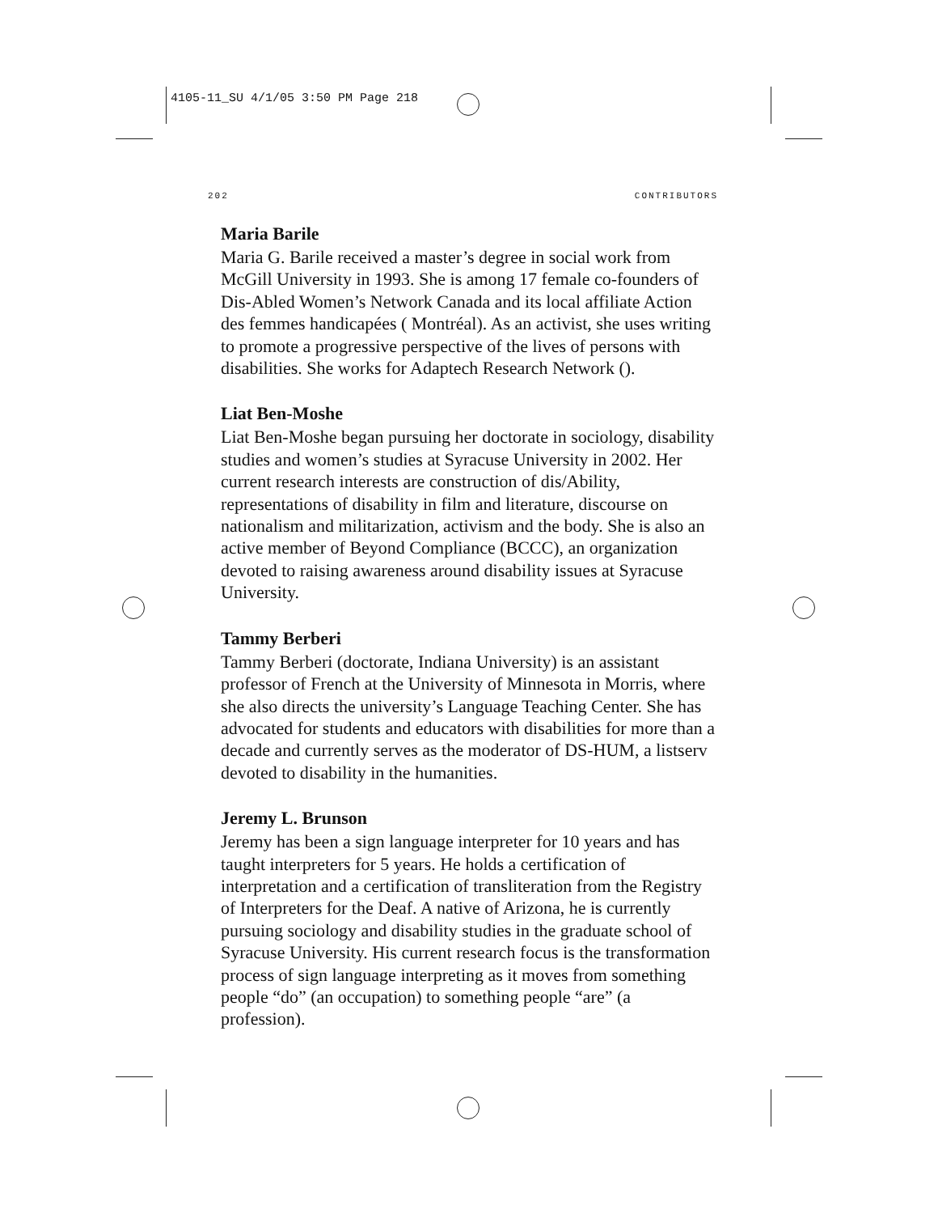4105-11_SU 4/1/05 3:50 PM Page 218
202 CONTRIBUTORS
Maria Barile
Maria G. Barile received a master’s degree in social work from McGill University in 1993. She is among 17 female co-founders of Dis-Abled Women’s Network Canada and its local affiliate Action des femmes handicapées ( Montréal). As an activist, she uses writing to promote a progressive perspective of the lives of persons with disabilities. She works for Adaptech Research Network ().
Liat Ben-Moshe
Liat Ben-Moshe began pursuing her doctorate in sociology, disability studies and women’s studies at Syracuse University in 2002. Her current research interests are construction of dis/Ability, representations of disability in film and literature, discourse on nationalism and militarization, activism and the body. She is also an active member of Beyond Compliance (BCCC), an organization devoted to raising awareness around disability issues at Syracuse University.
Tammy Berberi
Tammy Berberi (doctorate, Indiana University) is an assistant professor of French at the University of Minnesota in Morris, where she also directs the university’s Language Teaching Center. She has advocated for students and educators with disabilities for more than a decade and currently serves as the moderator of DS-HUM, a listserv devoted to disability in the humanities.
Jeremy L. Brunson
Jeremy has been a sign language interpreter for 10 years and has taught interpreters for 5 years. He holds a certification of interpretation and a certification of transliteration from the Registry of Interpreters for the Deaf. A native of Arizona, he is currently pursuing sociology and disability studies in the graduate school of Syracuse University. His current research focus is the transformation process of sign language interpreting as it moves from something people “do” (an occupation) to something people “are” (a profession).